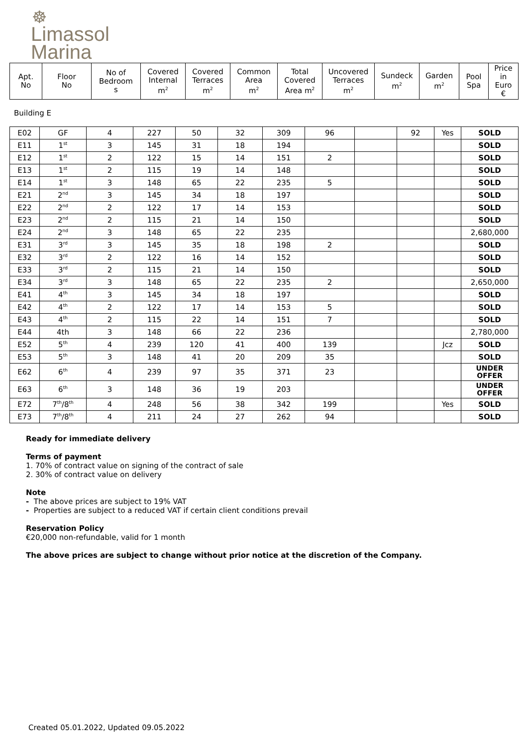☸
Limassol
Marina
| Apt. No | Floor No | No of Bedroom s | Covered Internal m<sup>2</sup> | Covered Terraces m<sup>2</sup> | Common Area m<sup>2</sup> | Total Covered Area m<sup>2</sup> | Uncovered Terraces m<sup>2</sup> | Sundeck m<sup>2</sup> | Garden m<sup>2</sup> | Pool Spa | Price in Euro € |
| --- | --- | --- | --- | --- | --- | --- | --- | --- | --- | --- | --- |
Building E
| E02 | GF | 4 | 227 | 50 | 32 | 309 | 96 | | 92 | Yes | SOLD |
| E11 | 1<sup>st</sup> | 3 | 145 | 31 | 18 | 194 | | | | | SOLD |
| E12 | 1<sup>st</sup> | 2 | 122 | 15 | 14 | 151 | 2 | | | | SOLD |
| E13 | 1<sup>st</sup> | 2 | 115 | 19 | 14 | 148 | | | | | SOLD |
| E14 | 1<sup>st</sup> | 3 | 148 | 65 | 22 | 235 | 5 | | | | SOLD |
| E21 | 2<sup>nd</sup> | 3 | 145 | 34 | 18 | 197 | | | | | SOLD |
| E22 | 2<sup>nd</sup> | 2 | 122 | 17 | 14 | 153 | | | | | SOLD |
| E23 | 2<sup>nd</sup> | 2 | 115 | 21 | 14 | 150 | | | | | SOLD |
| E24 | 2<sup>nd</sup> | 3 | 148 | 65 | 22 | 235 | | | | | 2,680,000 |
| E31 | 3<sup>rd</sup> | 3 | 145 | 35 | 18 | 198 | 2 | | | | SOLD |
| E32 | 3<sup>rd</sup> | 2 | 122 | 16 | 14 | 152 | | | | | SOLD |
| E33 | 3<sup>rd</sup> | 2 | 115 | 21 | 14 | 150 | | | | | SOLD |
| E34 | 3<sup>rd</sup> | 3 | 148 | 65 | 22 | 235 | 2 | | | | 2,650,000 |
| E41 | 4<sup>th</sup> | 3 | 145 | 34 | 18 | 197 | | | | | SOLD |
| E42 | 4<sup>th</sup> | 2 | 122 | 17 | 14 | 153 | 5 | | | | SOLD |
| E43 | 4<sup>th</sup> | 2 | 115 | 22 | 14 | 151 | 7 | | | | SOLD |
| E44 | 4th | 3 | 148 | 66 | 22 | 236 | | | | | 2,780,000 |
| E52 | 5<sup>th</sup> | 4 | 239 | 120 | 41 | 400 | 139 | | | Jcz | SOLD |
| E53 | 5<sup>th</sup> | 3 | 148 | 41 | 20 | 209 | 35 | | | | SOLD |
| E62 | 6<sup>th</sup> | 4 | 239 | 97 | 35 | 371 | 23 | | | | UNDER OFFER |
| E63 | 6<sup>th</sup> | 3 | 148 | 36 | 19 | 203 | | | | | UNDER OFFER |
| E72 | 7<sup>th</sup>/8<sup>th</sup> | 4 | 248 | 56 | 38 | 342 | 199 | | | Yes | SOLD |
| E73 | 7<sup>th</sup>/8<sup>th</sup> | 4 | 211 | 24 | 27 | 262 | 94 | | | | SOLD |
Ready for immediate delivery
Terms of payment
1. 70% of contract value on signing of the contract of sale
2. 30% of contract value on delivery
Note
- The above prices are subject to 19% VAT
- Properties are subject to a reduced VAT if certain client conditions prevail
Reservation Policy
€20,000 non-refundable, valid for 1 month
The above prices are subject to change without prior notice at the discretion of the Company.
Created 05.01.2022, Updated 09.05.2022